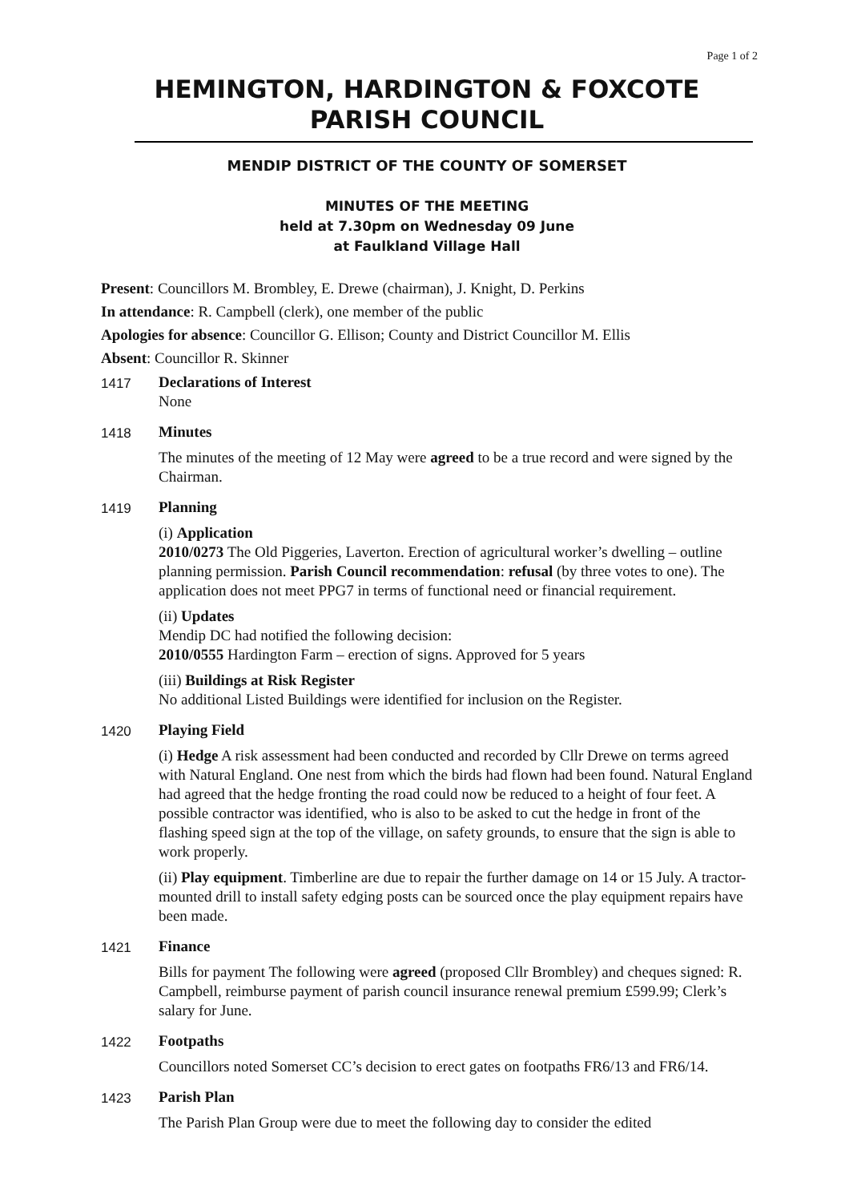Page 1 of 2
HEMINGTON, HARDINGTON & FOXCOTE
PARISH COUNCIL
MENDIP DISTRICT OF THE COUNTY OF SOMERSET
MINUTES OF THE MEETING
held at 7.30pm on Wednesday 09 June
at Faulkland Village Hall
Present: Councillors M. Brombley, E. Drewe (chairman), J. Knight, D. Perkins
In attendance: R. Campbell (clerk), one member of the public
Apologies for absence: Councillor G. Ellison; County and District Councillor M. Ellis
Absent: Councillor R. Skinner
1417
Declarations of Interest
None
1418
Minutes
The minutes of the meeting of 12 May were agreed to be a true record and were signed by the Chairman.
1419
Planning
(i) Application
2010/0273 The Old Piggeries, Laverton. Erection of agricultural worker’s dwelling – outline planning permission. Parish Council recommendation: refusal (by three votes to one). The application does not meet PPG7 in terms of functional need or financial requirement.
(ii) Updates
Mendip DC had notified the following decision:
2010/0555 Hardington Farm – erection of signs. Approved for 5 years
(iii) Buildings at Risk Register
No additional Listed Buildings were identified for inclusion on the Register.
1420
Playing Field
(i) Hedge A risk assessment had been conducted and recorded by Cllr Drewe on terms agreed with Natural England. One nest from which the birds had flown had been found. Natural England had agreed that the hedge fronting the road could now be reduced to a height of four feet. A possible contractor was identified, who is also to be asked to cut the hedge in front of the flashing speed sign at the top of the village, on safety grounds, to ensure that the sign is able to work properly.
(ii) Play equipment. Timberline are due to repair the further damage on 14 or 15 July. A tractor-mounted drill to install safety edging posts can be sourced once the play equipment repairs have been made.
1421
Finance
Bills for payment The following were agreed (proposed Cllr Brombley) and cheques signed: R. Campbell, reimburse payment of parish council insurance renewal premium £599.99; Clerk’s salary for June.
1422
Footpaths
Councillors noted Somerset CC’s decision to erect gates on footpaths FR6/13 and FR6/14.
1423
Parish Plan
The Parish Plan Group were due to meet the following day to consider the edited